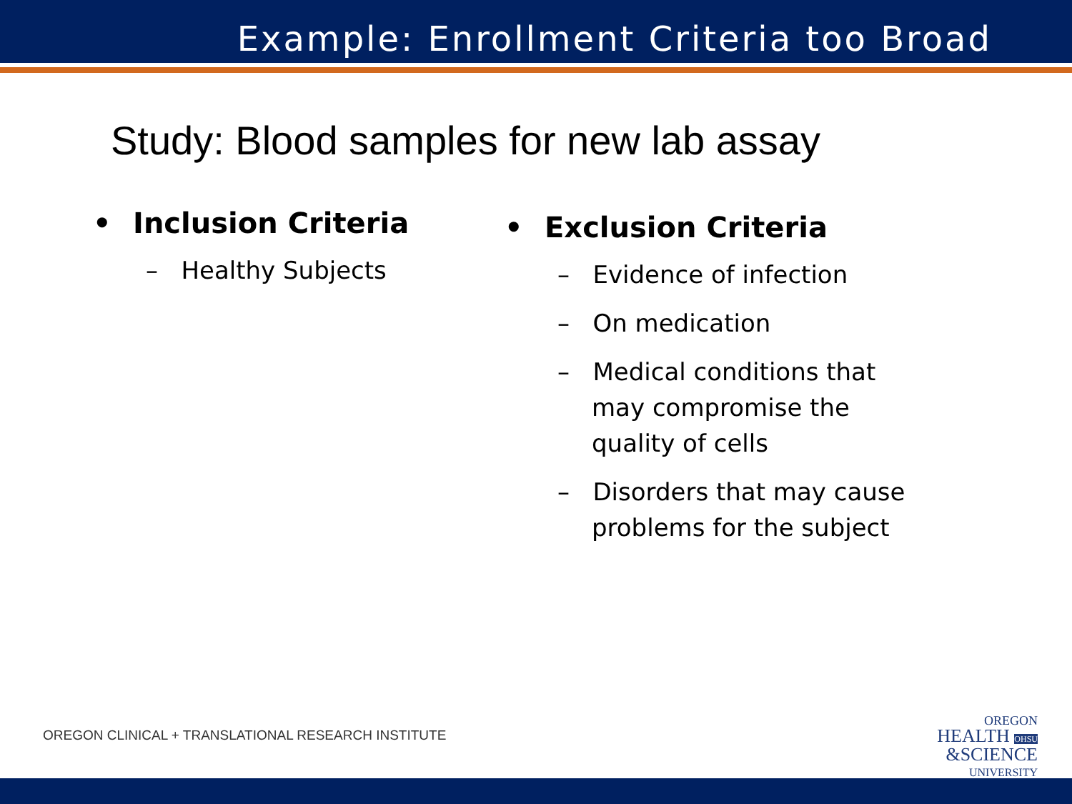Example: Enrollment Criteria too Broad
Study: Blood samples for new lab assay
• Inclusion Criteria
– Healthy Subjects
• Exclusion Criteria
– Evidence of infection
– On medication
– Medical conditions that may compromise the quality of cells
– Disorders that may cause problems for the subject
OREGON CLINICAL + TRANSLATIONAL RESEARCH INSTITUTE
OREGON
HEALTH OHSU
&SCIENCE
UNIVERSITY